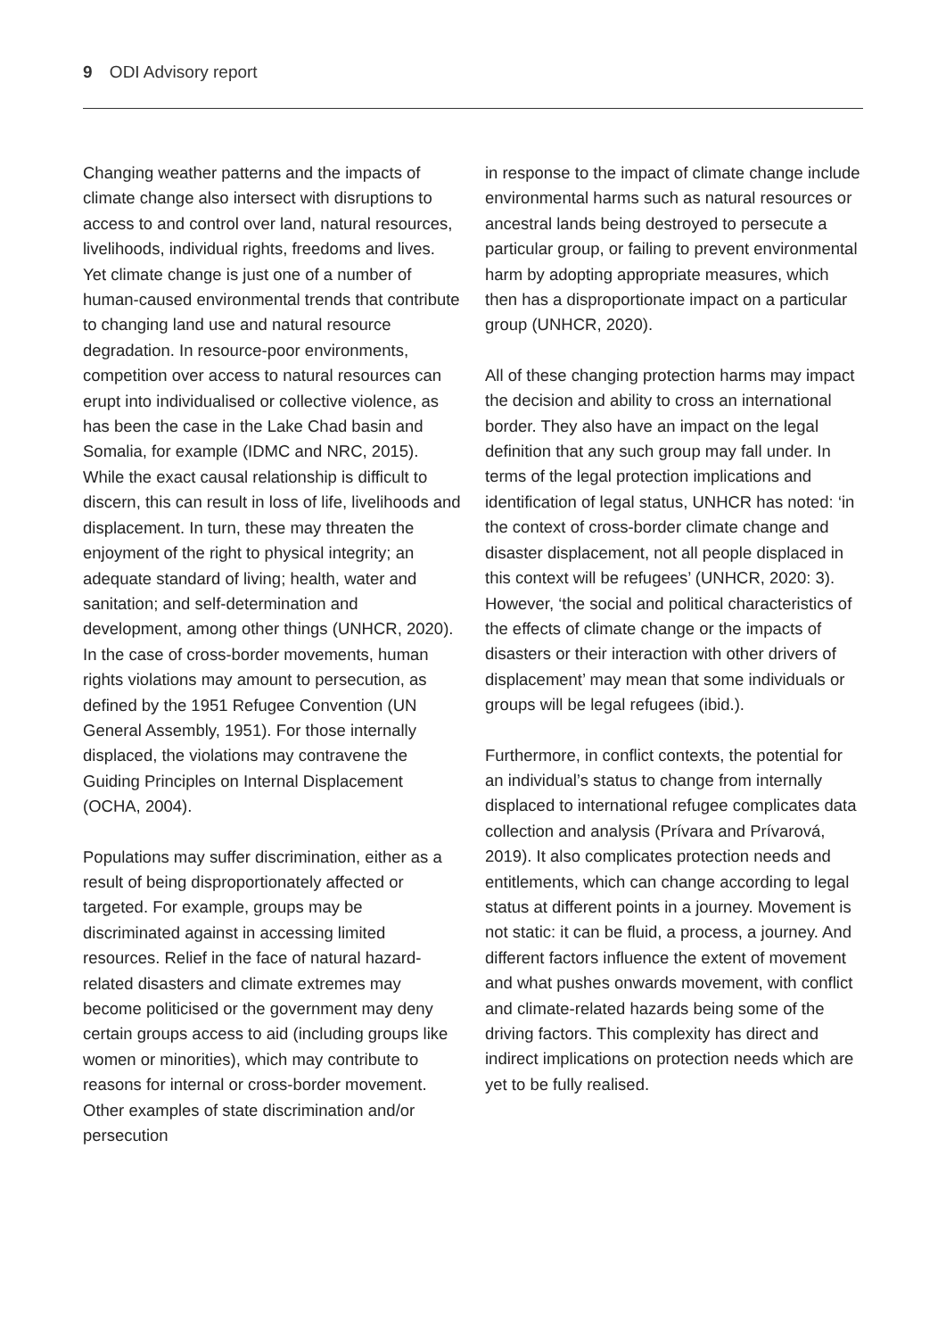9 ODI Advisory report
Changing weather patterns and the impacts of climate change also intersect with disruptions to access to and control over land, natural resources, livelihoods, individual rights, freedoms and lives. Yet climate change is just one of a number of human-caused environmental trends that contribute to changing land use and natural resource degradation. In resource-poor environments, competition over access to natural resources can erupt into individualised or collective violence, as has been the case in the Lake Chad basin and Somalia, for example (IDMC and NRC, 2015). While the exact causal relationship is difficult to discern, this can result in loss of life, livelihoods and displacement. In turn, these may threaten the enjoyment of the right to physical integrity; an adequate standard of living; health, water and sanitation; and self-determination and development, among other things (UNHCR, 2020). In the case of cross-border movements, human rights violations may amount to persecution, as defined by the 1951 Refugee Convention (UN General Assembly, 1951). For those internally displaced, the violations may contravene the Guiding Principles on Internal Displacement (OCHA, 2004).
Populations may suffer discrimination, either as a result of being disproportionately affected or targeted. For example, groups may be discriminated against in accessing limited resources. Relief in the face of natural hazard-related disasters and climate extremes may become politicised or the government may deny certain groups access to aid (including groups like women or minorities), which may contribute to reasons for internal or cross-border movement. Other examples of state discrimination and/or persecution
in response to the impact of climate change include environmental harms such as natural resources or ancestral lands being destroyed to persecute a particular group, or failing to prevent environmental harm by adopting appropriate measures, which then has a disproportionate impact on a particular group (UNHCR, 2020).
All of these changing protection harms may impact the decision and ability to cross an international border. They also have an impact on the legal definition that any such group may fall under. In terms of the legal protection implications and identification of legal status, UNHCR has noted: ‘in the context of cross-border climate change and disaster displacement, not all people displaced in this context will be refugees’ (UNHCR, 2020: 3). However, ‘the social and political characteristics of the effects of climate change or the impacts of disasters or their interaction with other drivers of displacement’ may mean that some individuals or groups will be legal refugees (ibid.).
Furthermore, in conflict contexts, the potential for an individual’s status to change from internally displaced to international refugee complicates data collection and analysis (Prívara and Prívarová, 2019). It also complicates protection needs and entitlements, which can change according to legal status at different points in a journey. Movement is not static: it can be fluid, a process, a journey. And different factors influence the extent of movement and what pushes onwards movement, with conflict and climate-related hazards being some of the driving factors. This complexity has direct and indirect implications on protection needs which are yet to be fully realised.